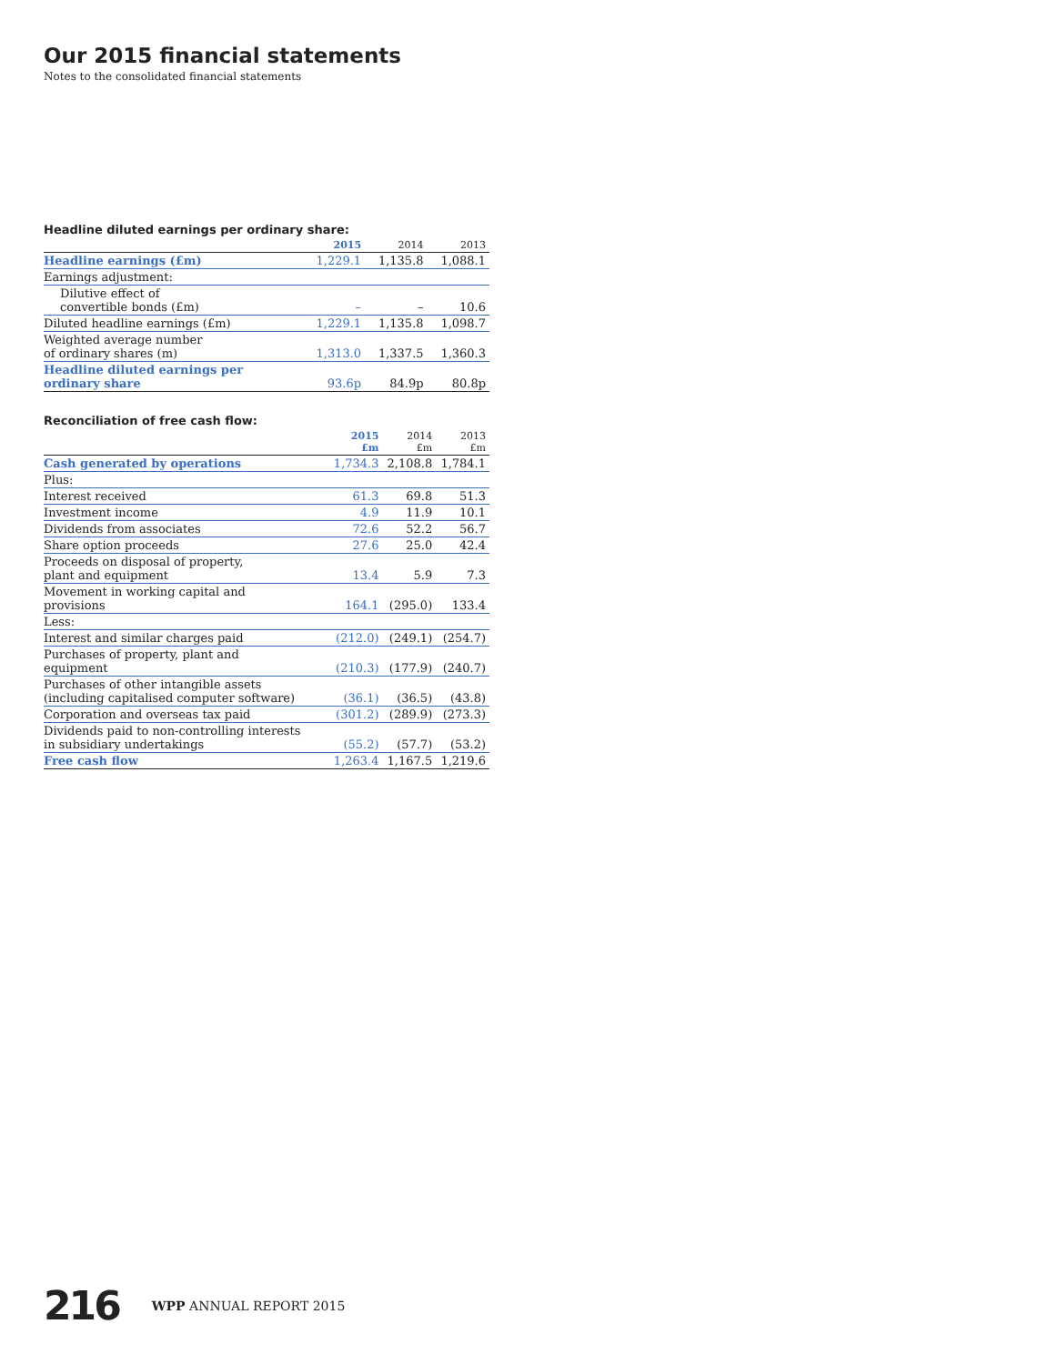Our 2015 financial statements
Notes to the consolidated financial statements
Headline diluted earnings per ordinary share:
| | 2015 | 2014 | 2013 |
| --- | --- | --- | --- |
| Headline earnings (£m) | 1,229.1 | 1,135.8 | 1,088.1 |
| Earnings adjustment: | | | |
| Dilutive effect of convertible bonds (£m) | – | – | 10.6 |
| Diluted headline earnings (£m) | 1,229.1 | 1,135.8 | 1,098.7 |
| Weighted average number of ordinary shares (m) | 1,313.0 | 1,337.5 | 1,360.3 |
| Headline diluted earnings per ordinary share | 93.6p | 84.9p | 80.8p |
Reconciliation of free cash flow:
| | 2015 £m | 2014 £m | 2013 £m |
| --- | --- | --- | --- |
| Cash generated by operations | 1,734.3 | 2,108.8 | 1,784.1 |
| Plus: | | | |
| Interest received | 61.3 | 69.8 | 51.3 |
| Investment income | 4.9 | 11.9 | 10.1 |
| Dividends from associates | 72.6 | 52.2 | 56.7 |
| Share option proceeds | 27.6 | 25.0 | 42.4 |
| Proceeds on disposal of property, plant and equipment | 13.4 | 5.9 | 7.3 |
| Movement in working capital and provisions | 164.1 | (295.0) | 133.4 |
| Less: | | | |
| Interest and similar charges paid | (212.0) | (249.1) | (254.7) |
| Purchases of property, plant and equipment | (210.3) | (177.9) | (240.7) |
| Purchases of other intangible assets (including capitalised computer software) | (36.1) | (36.5) | (43.8) |
| Corporation and overseas tax paid | (301.2) | (289.9) | (273.3) |
| Dividends paid to non-controlling interests in subsidiary undertakings | (55.2) | (57.7) | (53.2) |
| Free cash flow | 1,263.4 | 1,167.5 | 1,219.6 |
216 WPP ANNUAL REPORT 2015